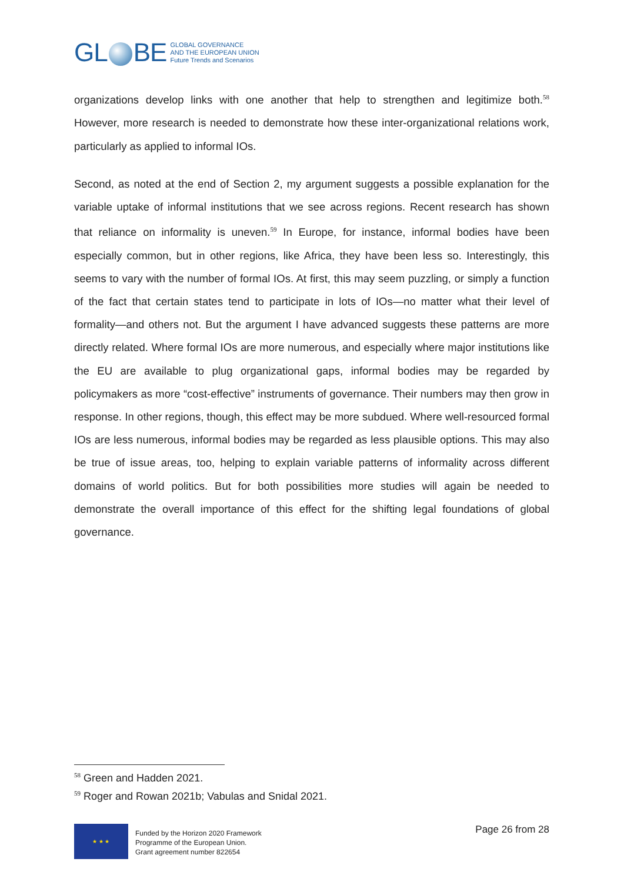GL BE
GLOBAL GOVERNANCE
AND THE EUROPEAN UNION
Future Trends and Scenarios
organizations develop links with one another that help to strengthen and legitimize both.<sup>58</sup> However, more research is needed to demonstrate how these inter-organizational relations work, particularly as applied to informal IOs.
Second, as noted at the end of Section 2, my argument suggests a possible explanation for the variable uptake of informal institutions that we see across regions. Recent research has shown that reliance on informality is uneven.<sup>59</sup> In Europe, for instance, informal bodies have been especially common, but in other regions, like Africa, they have been less so. Interestingly, this seems to vary with the number of formal IOs. At first, this may seem puzzling, or simply a function of the fact that certain states tend to participate in lots of IOs—no matter what their level of formality—and others not. But the argument I have advanced suggests these patterns are more directly related. Where formal IOs are more numerous, and especially where major institutions like the EU are available to plug organizational gaps, informal bodies may be regarded by policymakers as more “cost-effective” instruments of governance. Their numbers may then grow in response. In other regions, though, this effect may be more subdued. Where well-resourced formal IOs are less numerous, informal bodies may be regarded as less plausible options. This may also be true of issue areas, too, helping to explain variable patterns of informality across different domains of world politics. But for both possibilities more studies will again be needed to demonstrate the overall importance of this effect for the shifting legal foundations of global governance.
<sup>58</sup> Green and Hadden 2021.
<sup>59</sup> Roger and Rowan 2021b; Vabulas and Snidal 2021.
★ ★ ★
Funded by the Horizon 2020 Framework
Programme of the European Union.
Grant agreement number 822654
Page 26 from 28